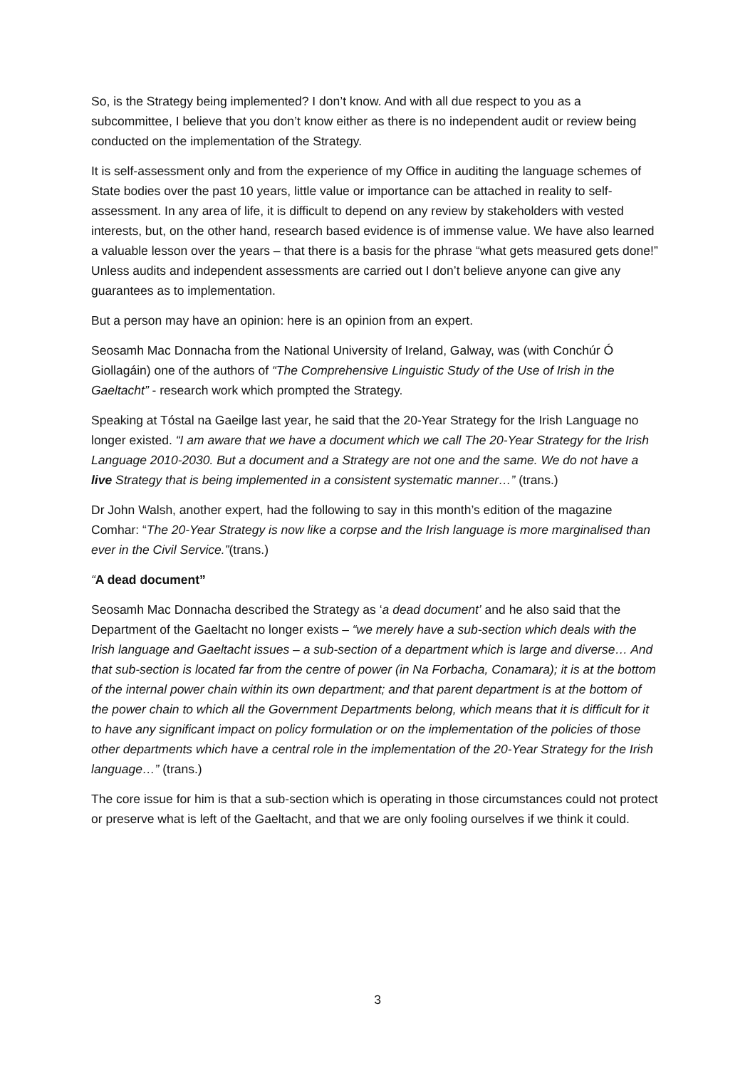So, is the Strategy being implemented? I don’t know. And with all due respect to you as a subcommittee, I believe that you don’t know either as there is no independent audit or review being conducted on the implementation of the Strategy.
It is self-assessment only and from the experience of my Office in auditing the language schemes of State bodies over the past 10 years, little value or importance can be attached in reality to self-assessment. In any area of life, it is difficult to depend on any review by stakeholders with vested interests, but, on the other hand, research based evidence is of immense value. We have also learned a valuable lesson over the years – that there is a basis for the phrase “what gets measured gets done!” Unless audits and independent assessments are carried out I don’t believe anyone can give any guarantees as to implementation.
But a person may have an opinion: here is an opinion from an expert.
Seosamh Mac Donnacha from the National University of Ireland, Galway, was (with Conchúr Ó Giollagáin) one of the authors of “The Comprehensive Linguistic Study of the Use of Irish in the Gaeltacht” - research work which prompted the Strategy.
Speaking at Tóstal na Gaeilge last year, he said that the 20-Year Strategy for the Irish Language no longer existed. “I am aware that we have a document which we call The 20-Year Strategy for the Irish Language 2010-2030. But a document and a Strategy are not one and the same. We do not have a live Strategy that is being implemented in a consistent systematic manner…” (trans.)
Dr John Walsh, another expert, had the following to say in this month’s edition of the magazine Comhar: “The 20-Year Strategy is now like a corpse and the Irish language is more marginalised than ever in the Civil Service.”(trans.)
“A dead document”
Seosamh Mac Donnacha described the Strategy as ‘a dead document’ and he also said that the Department of the Gaeltacht no longer exists – “we merely have a sub-section which deals with the Irish language and Gaeltacht issues – a sub-section of a department which is large and diverse… And that sub-section is located far from the centre of power (in Na Forbacha, Conamara); it is at the bottom of the internal power chain within its own department; and that parent department is at the bottom of the power chain to which all the Government Departments belong, which means that it is difficult for it to have any significant impact on policy formulation or on the implementation of the policies of those other departments which have a central role in the implementation of the 20-Year Strategy for the Irish language…” (trans.)
The core issue for him is that a sub-section which is operating in those circumstances could not protect or preserve what is left of the Gaeltacht, and that we are only fooling ourselves if we think it could.
3